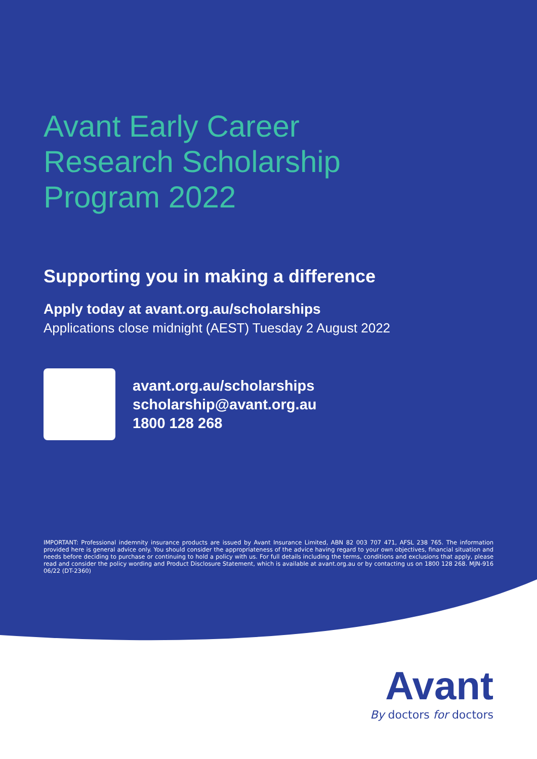Avant Early Career
Research Scholarship
Program 2022
Supporting you in making a difference
Apply today at avant.org.au/scholarships
Applications close midnight (AEST) Tuesday 2 August 2022
avant.org.au/scholarships
scholarship@avant.org.au
1800 128 268
IMPORTANT: Professional indemnity insurance products are issued by Avant Insurance Limited, ABN 82 003 707 471, AFSL 238 765. The information provided here is general advice only. You should consider the appropriateness of the advice having regard to your own objectives, financial situation and needs before deciding to purchase or continuing to hold a policy with us. For full details including the terms, conditions and exclusions that apply, please read and consider the policy wording and Product Disclosure Statement, which is available at avant.org.au or by contacting us on 1800 128 268. MJN-916 06/22 (DT-2360)
Avant
By doctors for doctors